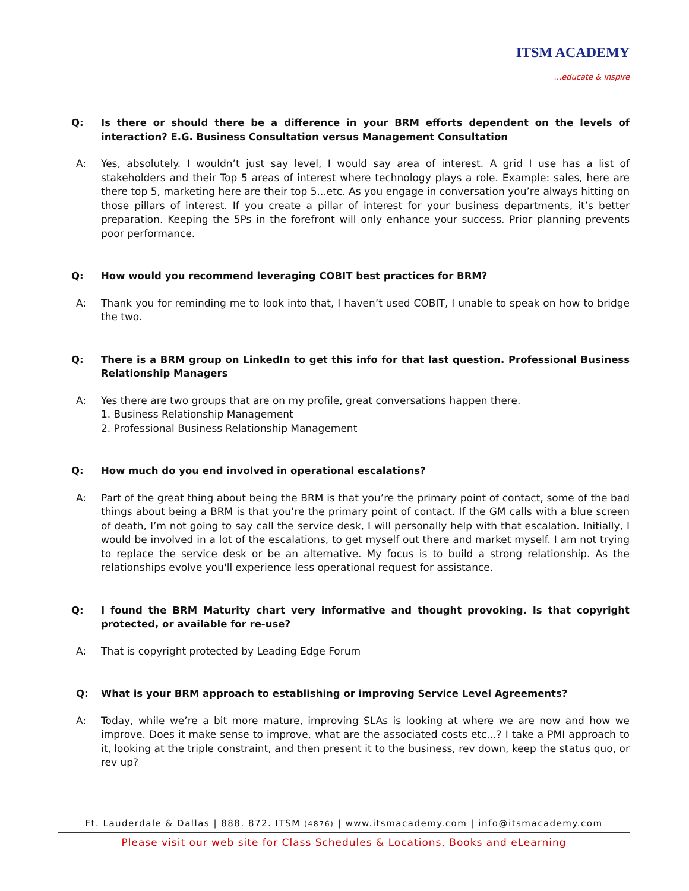ITSM ACADEMY
…educate & inspire
Q: Is there or should there be a difference in your BRM efforts dependent on the levels of interaction? E.G. Business Consultation versus Management Consultation
A: Yes, absolutely. I wouldn’t just say level, I would say area of interest. A grid I use has a list of stakeholders and their Top 5 areas of interest where technology plays a role. Example: sales, here are there top 5, marketing here are their top 5...etc. As you engage in conversation you’re always hitting on those pillars of interest. If you create a pillar of interest for your business departments, it’s better preparation. Keeping the 5Ps in the forefront will only enhance your success. Prior planning prevents poor performance.
Q: How would you recommend leveraging COBIT best practices for BRM?
A: Thank you for reminding me to look into that, I haven’t used COBIT, I unable to speak on how to bridge the two.
Q: There is a BRM group on LinkedIn to get this info for that last question. Professional Business Relationship Managers
A: Yes there are two groups that are on my profile, great conversations happen there.
1. Business Relationship Management
2. Professional Business Relationship Management
Q: How much do you end involved in operational escalations?
A: Part of the great thing about being the BRM is that you’re the primary point of contact, some of the bad things about being a BRM is that you’re the primary point of contact. If the GM calls with a blue screen of death, I’m not going to say call the service desk, I will personally help with that escalation. Initially, I would be involved in a lot of the escalations, to get myself out there and market myself. I am not trying to replace the service desk or be an alternative. My focus is to build a strong relationship. As the relationships evolve you'll experience less operational request for assistance.
Q: I found the BRM Maturity chart very informative and thought provoking. Is that copyright protected, or available for re-use?
A: That is copyright protected by Leading Edge Forum
Q: What is your BRM approach to establishing or improving Service Level Agreements?
A: Today, while we’re a bit more mature, improving SLAs is looking at where we are now and how we improve. Does it make sense to improve, what are the associated costs etc...? I take a PMI approach to it, looking at the triple constraint, and then present it to the business, rev down, keep the status quo, or rev up?
Ft. Lauderdale & Dallas | 888. 872. ITSM (4876) | www.itsmacademy.com | info@itsmacademy.com
Please visit our web site for Class Schedules & Locations, Books and eLearning